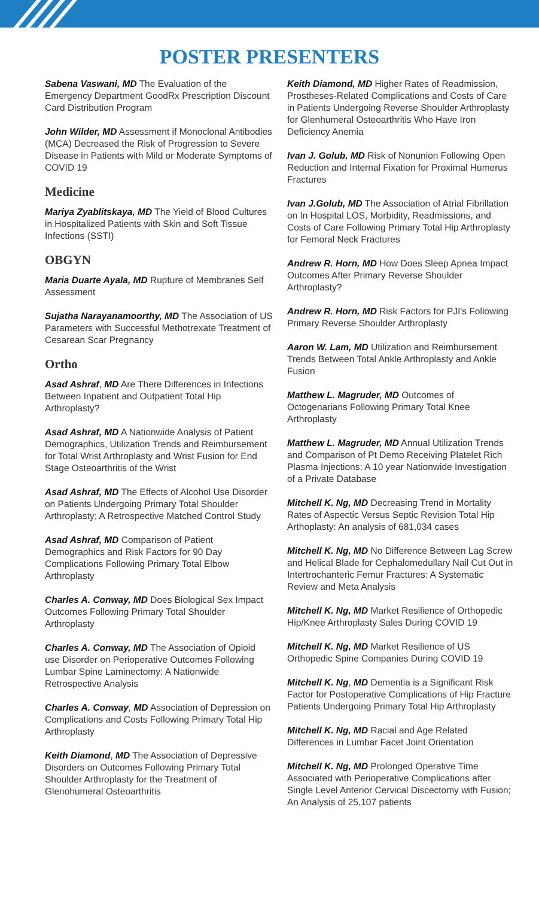POSTER PRESENTERS
Sabena Vaswani, MD The Evaluation of the Emergency Department GoodRx Prescription Discount Card Distribution Program
John Wilder, MD Assessment if Monoclonal Antibodies (MCA) Decreased the Risk of Progression to Severe Disease in Patients with Mild or Moderate Symptoms of COVID 19
Medicine
Mariya Zyablitskaya, MD The Yield of Blood Cultures in Hospitalized Patients with Skin and Soft Tissue Infections (SSTI)
OBGYN
Maria Duarte Ayala, MD Rupture of Membranes Self Assessment
Sujatha Narayanamoorthy, MD The Association of US Parameters with Successful Methotrexate Treatment of Cesarean Scar Pregnancy
Ortho
Asad Ashraf, MD Are There Differences in Infections Between Inpatient and Outpatient Total Hip Arthroplasty?
Asad Ashraf, MD A Nationwide Analysis of Patient Demographics, Utilization Trends and Reimbursement for Total Wrist Arthroplasty and Wrist Fusion for End Stage Osteoarthritis of the Wrist
Asad Ashraf, MD The Effects of Alcohol Use Disorder on Patients Undergoing Primary Total Shoulder Arthroplasty; A Retrospective Matched Control Study
Asad Ashraf, MD Comparison of Patient Demographics and Risk Factors for 90 Day Complications Following Primary Total Elbow Arthroplasty
Charles A. Conway, MD Does Biological Sex Impact Outcomes Following Primary Total Shoulder Arthroplasty
Charles A. Conway, MD The Association of Opioid use Disorder on Perioperative Outcomes Following Lumbar Spine Laminectomy: A Nationwide Retrospective Analysis
Charles A. Conway, MD Association of Depression on Complications and Costs Following Primary Total Hip Arthroplasty
Keith Diamond, MD The Association of Depressive Disorders on Outcomes Following Primary Total Shoulder Arthroplasty for the Treatment of Glenohumeral Osteoarthritis
Keith Diamond, MD Higher Rates of Readmission, Prostheses-Related Complications and Costs of Care in Patients Undergoing Reverse Shoulder Arthroplasty for Glenhumeral Osteoarthritis Who Have Iron Deficiency Anemia
Ivan J. Golub, MD Risk of Nonunion Following Open Reduction and Internal Fixation for Proximal Humerus Fractures
Ivan J.Golub, MD The Association of Atrial Fibrillation on In Hospital LOS, Morbidity, Readmissions, and Costs of Care Following Primary Total Hip Arthroplasty for Femoral Neck Fractures
Andrew R. Horn, MD How Does Sleep Apnea Impact Outcomes After Primary Reverse Shoulder Arthroplasty?
Andrew R. Horn, MD Risk Factors for PJI's Following Primary Reverse Shoulder Arthroplasty
Aaron W. Lam, MD Utilization and Reimbursement Trends Between Total Ankle Arthroplasty and Ankle Fusion
Matthew L. Magruder, MD Outcomes of Octogenarians Following Primary Total Knee Arthroplasty
Matthew L. Magruder, MD Annual Utilization Trends and Comparison of Pt Demo Receiving Platelet Rich Plasma Injections; A 10 year Nationwide Investigation of a Private Database
Mitchell K. Ng, MD Decreasing Trend in Mortality Rates of Aspectic Versus Septic Revision Total Hip Arthoplasty: An analysis of 681,034 cases
Mitchell K. Ng, MD No Difference Between Lag Screw and Helical Blade for Cephalomedullary Nail Cut Out in Intertrochanteric Femur Fractures: A Systematic Review and Meta Analysis
Mitchell K. Ng, MD Market Resilience of Orthopedic Hip/Knee Arthroplasty Sales During COVID 19
Mitchell K. Ng, MD Market Resilience of US Orthopedic Spine Companies During COVID 19
Mitchell K. Ng, MD Dementia is a Significant Risk Factor for Postoperative Complications of Hip Fracture Patients Undergoing Primary Total Hip Arthroplasty
Mitchell K. Ng, MD Racial and Age Related Differences in Lumbar Facet Joint Orientation
Mitchell K. Ng, MD Prolonged Operative Time Associated with Perioperative Complications after Single Level Anterior Cervical Discectomy with Fusion; An Analysis of 25,107 patients